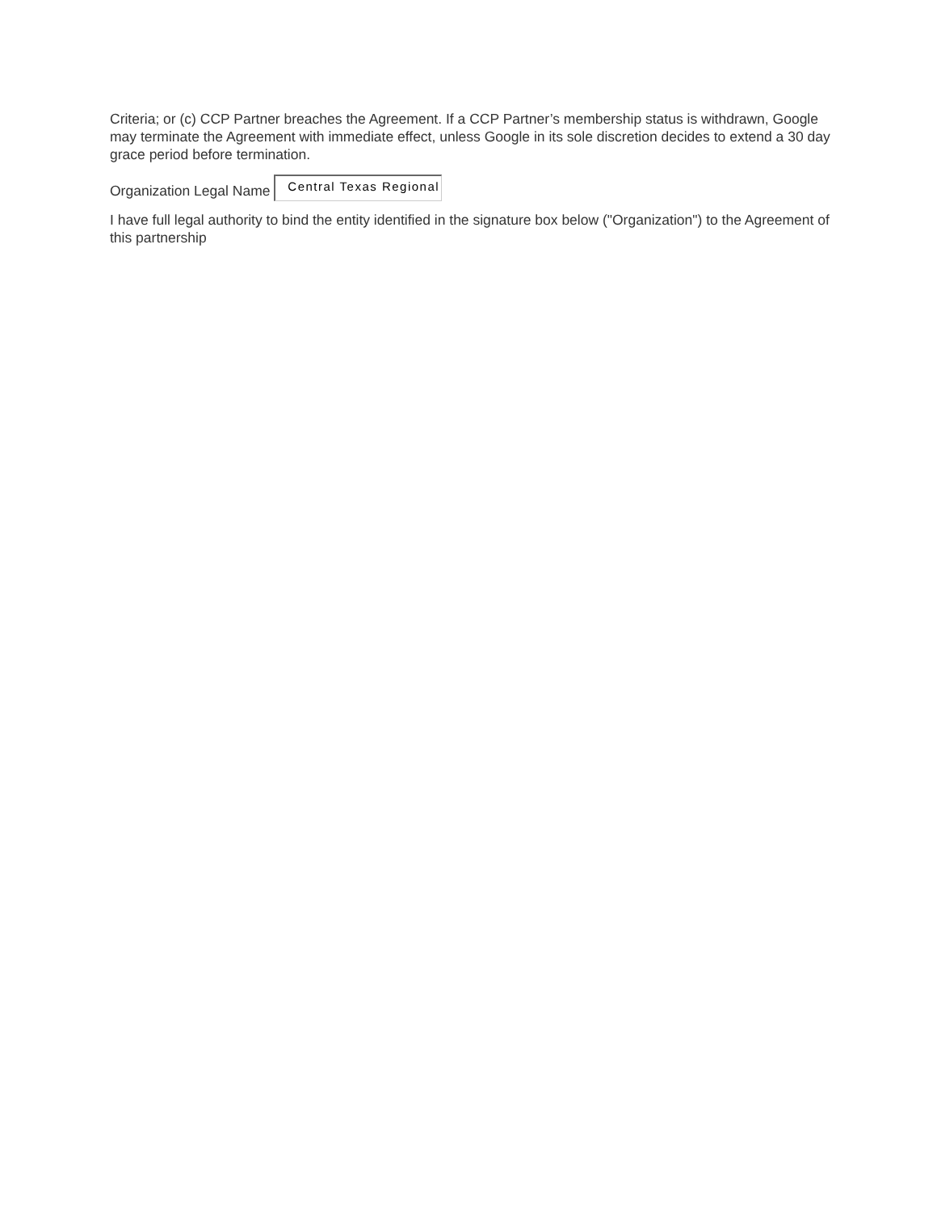Criteria; or (c) CCP Partner breaches the Agreement. If a CCP Partner’s membership status is withdrawn, Google may terminate the Agreement with immediate effect, unless Google in its sole discretion decides to extend a 30 day grace period before termination.
Organization Legal Name Central Texas Regional
I have full legal authority to bind the entity identified in the signature box below ("Organization") to the Agreement of this partnership